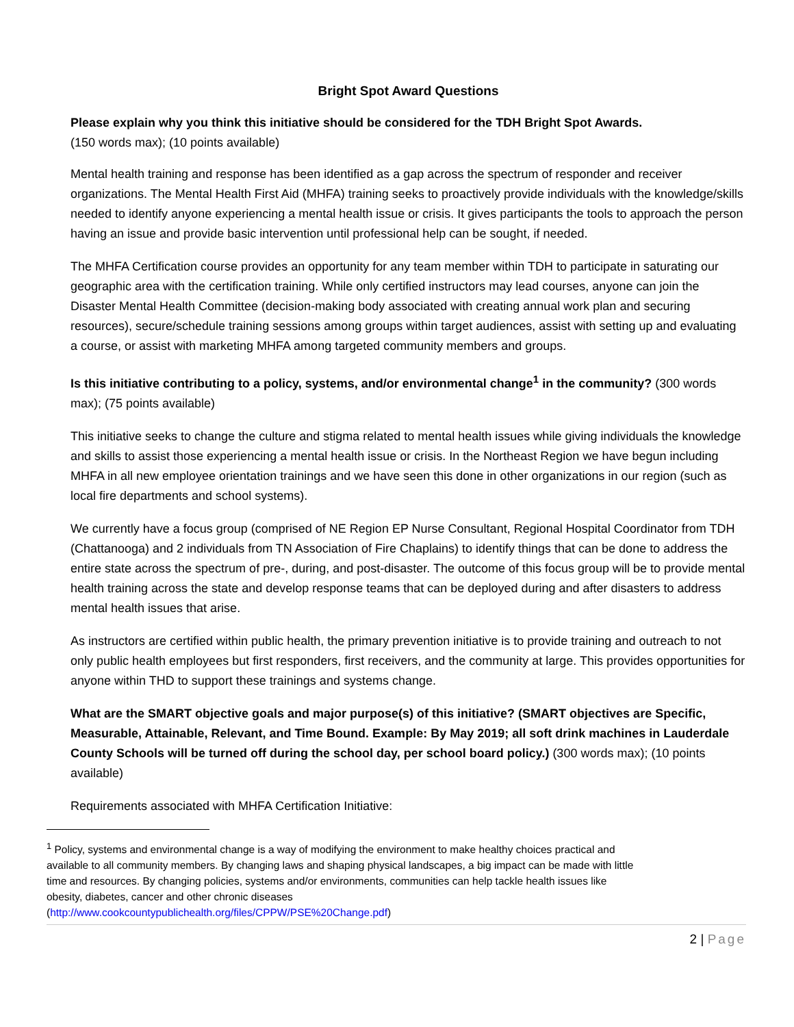Bright Spot Award Questions
Please explain why you think this initiative should be considered for the TDH Bright Spot Awards.
(150 words max); (10 points available)
Mental health training and response has been identified as a gap across the spectrum of responder and receiver organizations. The Mental Health First Aid (MHFA) training seeks to proactively provide individuals with the knowledge/skills needed to identify anyone experiencing a mental health issue or crisis. It gives participants the tools to approach the person having an issue and provide basic intervention until professional help can be sought, if needed.
The MHFA Certification course provides an opportunity for any team member within TDH to participate in saturating our geographic area with the certification training. While only certified instructors may lead courses, anyone can join the Disaster Mental Health Committee (decision-making body associated with creating annual work plan and securing resources), secure/schedule training sessions among groups within target audiences, assist with setting up and evaluating a course, or assist with marketing MHFA among targeted community members and groups.
Is this initiative contributing to a policy, systems, and/or environmental change<sup>1</sup> in the community? (300 words max); (75 points available)
This initiative seeks to change the culture and stigma related to mental health issues while giving individuals the knowledge and skills to assist those experiencing a mental health issue or crisis. In the Northeast Region we have begun including MHFA in all new employee orientation trainings and we have seen this done in other organizations in our region (such as local fire departments and school systems).
We currently have a focus group (comprised of NE Region EP Nurse Consultant, Regional Hospital Coordinator from TDH (Chattanooga) and 2 individuals from TN Association of Fire Chaplains) to identify things that can be done to address the entire state across the spectrum of pre-, during, and post-disaster. The outcome of this focus group will be to provide mental health training across the state and develop response teams that can be deployed during and after disasters to address mental health issues that arise.
As instructors are certified within public health, the primary prevention initiative is to provide training and outreach to not only public health employees but first responders, first receivers, and the community at large. This provides opportunities for anyone within THD to support these trainings and systems change.
What are the SMART objective goals and major purpose(s) of this initiative? (SMART objectives are Specific, Measurable, Attainable, Relevant, and Time Bound. Example: By May 2019; all soft drink machines in Lauderdale County Schools will be turned off during the school day, per school board policy.) (300 words max); (10 points available)
Requirements associated with MHFA Certification Initiative:
<sup>1</sup> Policy, systems and environmental change is a way of modifying the environment to make healthy choices practical and available to all community members. By changing laws and shaping physical landscapes, a big impact can be made with little time and resources. By changing policies, systems and/or environments, communities can help tackle health issues like obesity, diabetes, cancer and other chronic diseases (http://www.cookcountypublichealth.org/files/CPPW/PSE%20Change.pdf)
2 | Page